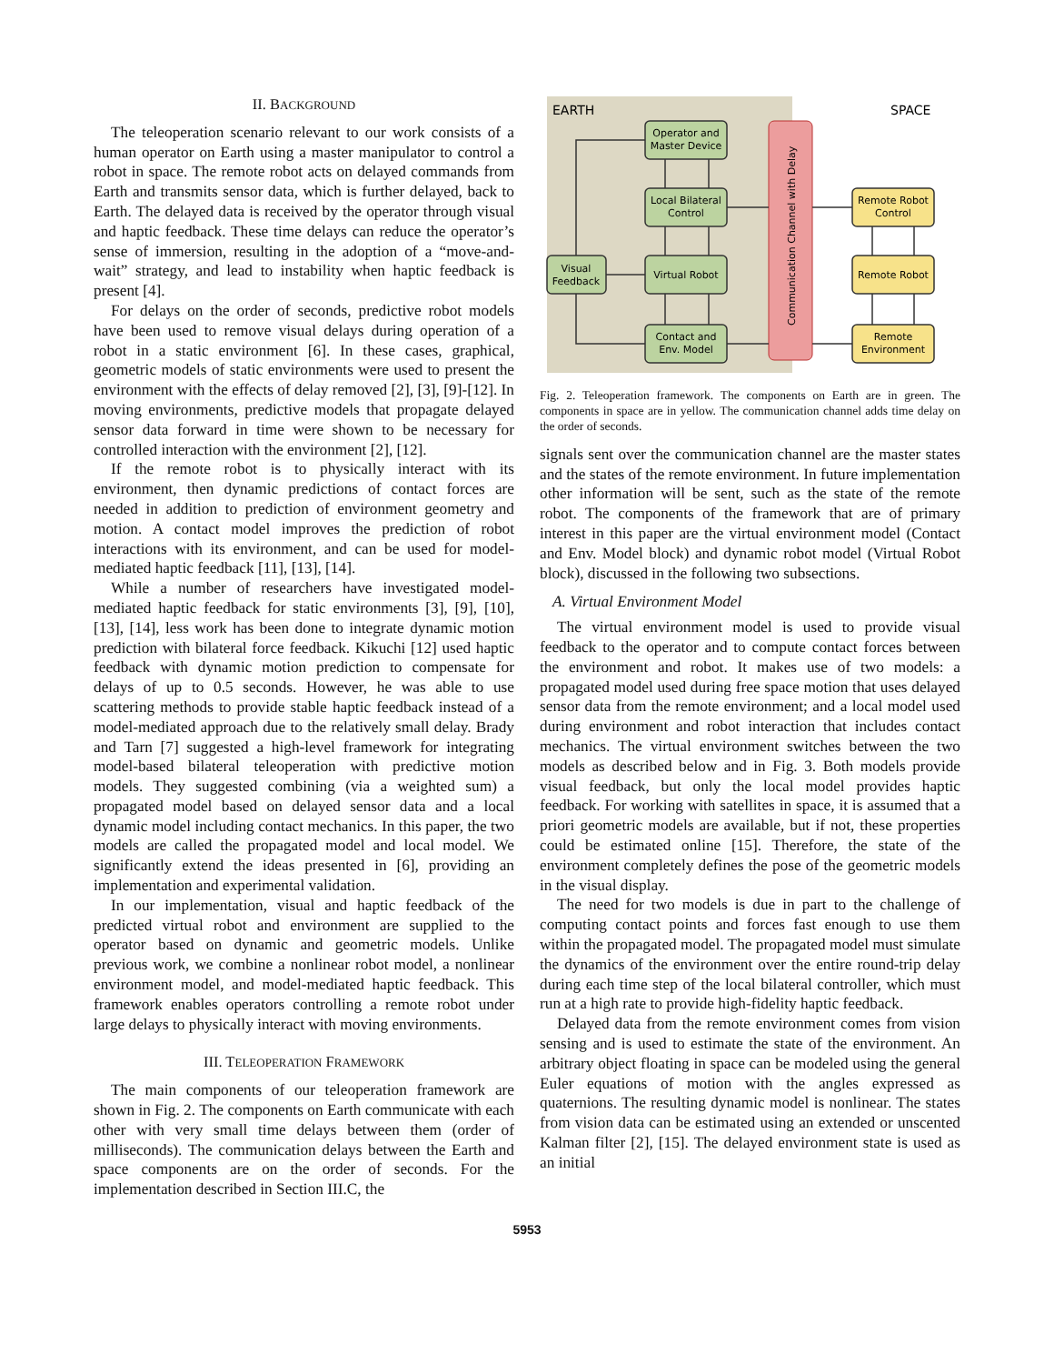II. BACKGROUND
The teleoperation scenario relevant to our work consists of a human operator on Earth using a master manipulator to control a robot in space. The remote robot acts on delayed commands from Earth and transmits sensor data, which is further delayed, back to Earth. The delayed data is received by the operator through visual and haptic feedback. These time delays can reduce the operator’s sense of immersion, resulting in the adoption of a “move-and-wait” strategy, and lead to instability when haptic feedback is present [4].
For delays on the order of seconds, predictive robot models have been used to remove visual delays during operation of a robot in a static environment [6]. In these cases, graphical, geometric models of static environments were used to present the environment with the effects of delay removed [2], [3], [9]-[12]. In moving environments, predictive models that propagate delayed sensor data forward in time were shown to be necessary for controlled interaction with the environment [2], [12].
If the remote robot is to physically interact with its environment, then dynamic predictions of contact forces are needed in addition to prediction of environment geometry and motion. A contact model improves the prediction of robot interactions with its environment, and can be used for model-mediated haptic feedback [11], [13], [14].
While a number of researchers have investigated model-mediated haptic feedback for static environments [3], [9], [10], [13], [14], less work has been done to integrate dynamic motion prediction with bilateral force feedback. Kikuchi [12] used haptic feedback with dynamic motion prediction to compensate for delays of up to 0.5 seconds. However, he was able to use scattering methods to provide stable haptic feedback instead of a model-mediated approach due to the relatively small delay. Brady and Tarn [7] suggested a high-level framework for integrating model-based bilateral teleoperation with predictive motion models. They suggested combining (via a weighted sum) a propagated model based on delayed sensor data and a local dynamic model including contact mechanics. In this paper, the two models are called the propagated model and local model. We significantly extend the ideas presented in [6], providing an implementation and experimental validation.
In our implementation, visual and haptic feedback of the predicted virtual robot and environment are supplied to the operator based on dynamic and geometric models. Unlike previous work, we combine a nonlinear robot model, a nonlinear environment model, and model-mediated haptic feedback. This framework enables operators controlling a remote robot under large delays to physically interact with moving environments.
III. TELEOPERATION FRAMEWORK
The main components of our teleoperation framework are shown in Fig. 2. The components on Earth communicate with each other with very small time delays between them (order of milliseconds). The communication delays between the Earth and space components are on the order of seconds. For the implementation described in Section III.C, the
EARTH
SPACE
Communication Channel with Delay
Operator and
Master Device
Local Bilateral
Control
Virtual Robot
Contact and
Env. Model
Visual
Feedback
Remote Robot
Control
Remote Robot
Remote
Environment
Fig. 2. Teleoperation framework. The components on Earth are in green. The components in space are in yellow. The communication channel adds time delay on the order of seconds.
signals sent over the communication channel are the master states and the states of the remote environment. In future implementation other information will be sent, such as the state of the remote robot. The components of the framework that are of primary interest in this paper are the virtual environment model (Contact and Env. Model block) and dynamic robot model (Virtual Robot block), discussed in the following two subsections.
A. Virtual Environment Model
The virtual environment model is used to provide visual feedback to the operator and to compute contact forces between the environment and robot. It makes use of two models: a propagated model used during free space motion that uses delayed sensor data from the remote environment; and a local model used during environment and robot interaction that includes contact mechanics. The virtual environment switches between the two models as described below and in Fig. 3. Both models provide visual feedback, but only the local model provides haptic feedback. For working with satellites in space, it is assumed that a priori geometric models are available, but if not, these properties could be estimated online [15]. Therefore, the state of the environment completely defines the pose of the geometric models in the visual display.
The need for two models is due in part to the challenge of computing contact points and forces fast enough to use them within the propagated model. The propagated model must simulate the dynamics of the environment over the entire round-trip delay during each time step of the local bilateral controller, which must run at a high rate to provide high-fidelity haptic feedback.
Delayed data from the remote environment comes from vision sensing and is used to estimate the state of the environment. An arbitrary object floating in space can be modeled using the general Euler equations of motion with the angles expressed as quaternions. The resulting dynamic model is nonlinear. The states from vision data can be estimated using an extended or unscented Kalman filter [2], [15]. The delayed environment state is used as an initial
5953